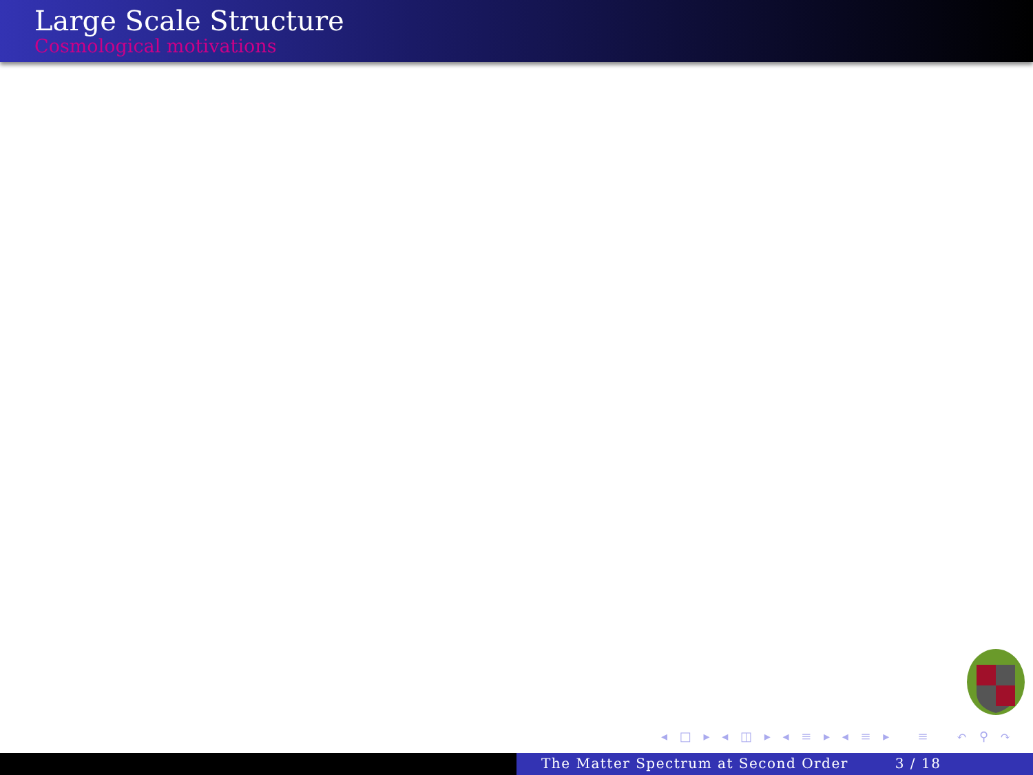Large Scale Structure
Cosmological motivations
◂ □ ▸ ◂ ◫ ▸ ◂ ≡ ▸ ◂ ≡ ▸ ≡ ↶ ⚲ ↷
The Matter Spectrum at Second Order 3 / 18